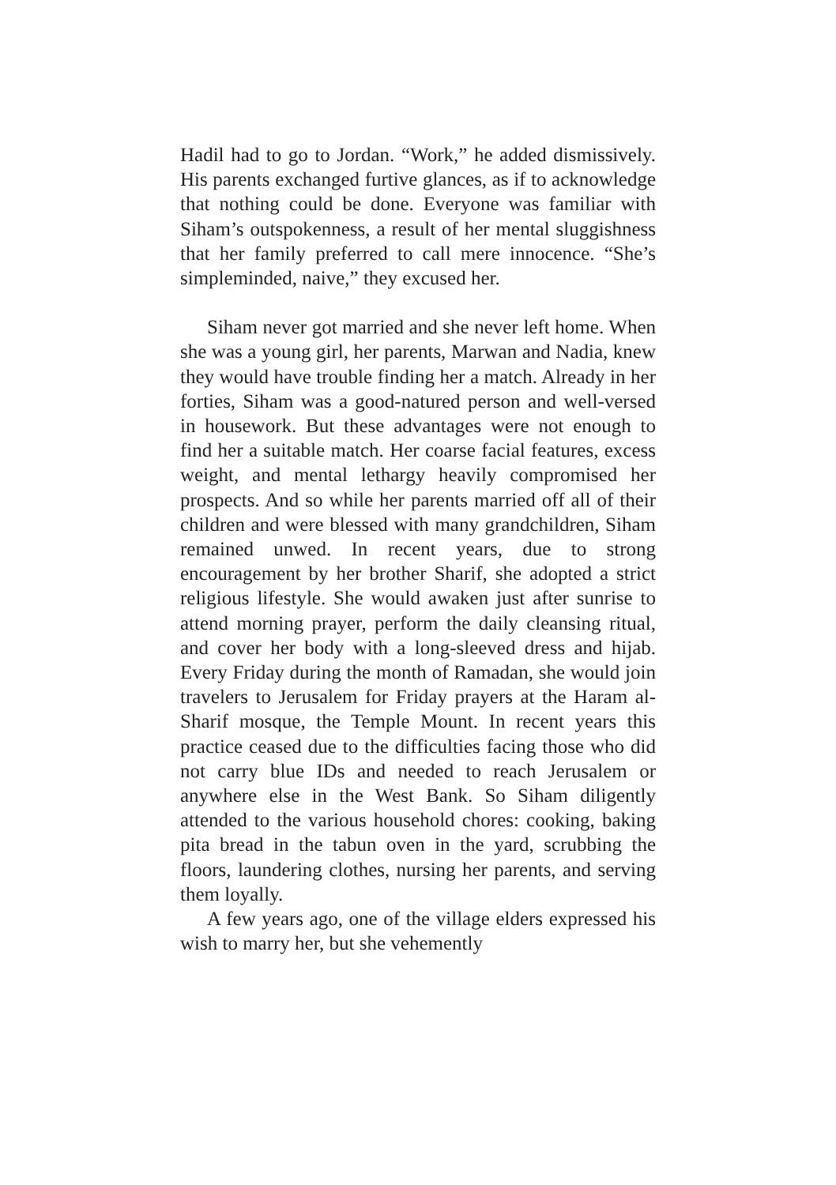Hadil had to go to Jordan. “Work,” he added dismissively. His parents exchanged furtive glances, as if to acknowledge that nothing could be done. Everyone was familiar with Siham’s outspokenness, a result of her mental sluggishness that her family preferred to call mere innocence. “She’s simpleminded, naive,” they excused her.
Siham never got married and she never left home. When she was a young girl, her parents, Marwan and Nadia, knew they would have trouble finding her a match. Already in her forties, Siham was a good-natured person and well-versed in housework. But these advantages were not enough to find her a suitable match. Her coarse facial features, excess weight, and mental lethargy heavily compromised her prospects. And so while her parents married off all of their children and were blessed with many grandchildren, Siham remained unwed. In recent years, due to strong encouragement by her brother Sharif, she adopted a strict religious lifestyle. She would awaken just after sunrise to attend morning prayer, perform the daily cleansing ritual, and cover her body with a long-sleeved dress and hijab. Every Friday during the month of Ramadan, she would join travelers to Jerusalem for Friday prayers at the Haram al-Sharif mosque, the Temple Mount. In recent years this practice ceased due to the difficulties facing those who did not carry blue IDs and needed to reach Jerusalem or anywhere else in the West Bank. So Siham diligently attended to the various household chores: cooking, baking pita bread in the tabun oven in the yard, scrubbing the floors, laundering clothes, nursing her parents, and serving them loyally.
A few years ago, one of the village elders expressed his wish to marry her, but she vehemently